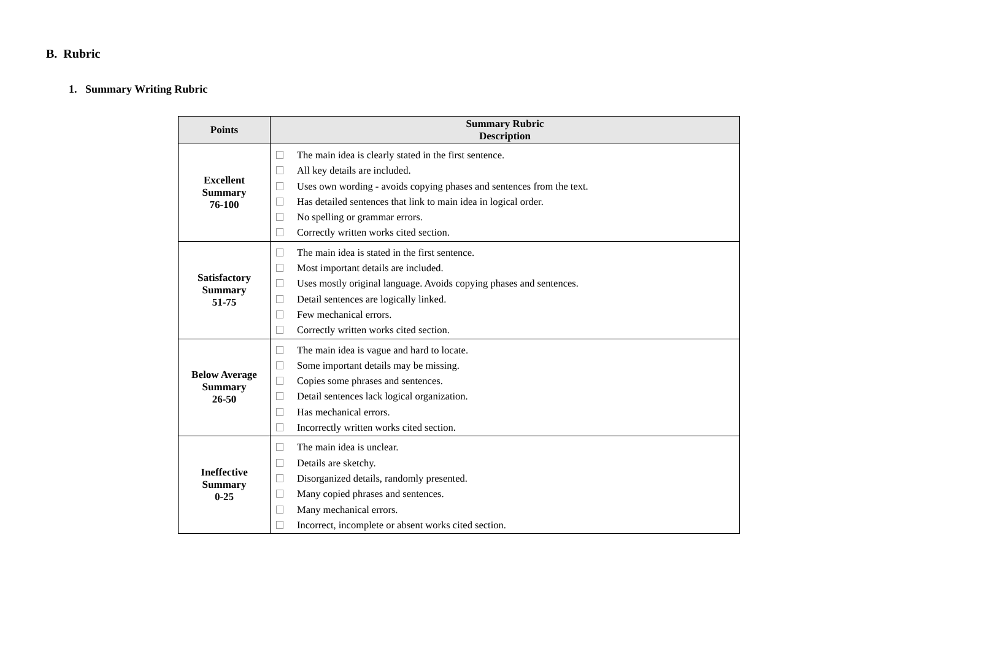B. Rubric
1. Summary Writing Rubric
| Points | Summary Rubric Description |
| --- | --- |
| Excellent Summary 76-100 | The main idea is clearly stated in the first sentence. All key details are included. Uses own wording - avoids copying phases and sentences from the text. Has detailed sentences that link to main idea in logical order. No spelling or grammar errors. Correctly written works cited section. |
| Satisfactory Summary 51-75 | The main idea is stated in the first sentence. Most important details are included. Uses mostly original language. Avoids copying phases and sentences. Detail sentences are logically linked. Few mechanical errors. Correctly written works cited section. |
| Below Average Summary 26-50 | The main idea is vague and hard to locate. Some important details may be missing. Copies some phrases and sentences. Detail sentences lack logical organization. Has mechanical errors. Incorrectly written works cited section. |
| Ineffective Summary 0-25 | The main idea is unclear. Details are sketchy. Disorganized details, randomly presented. Many copied phrases and sentences. Many mechanical errors. Incorrect, incomplete or absent works cited section. |